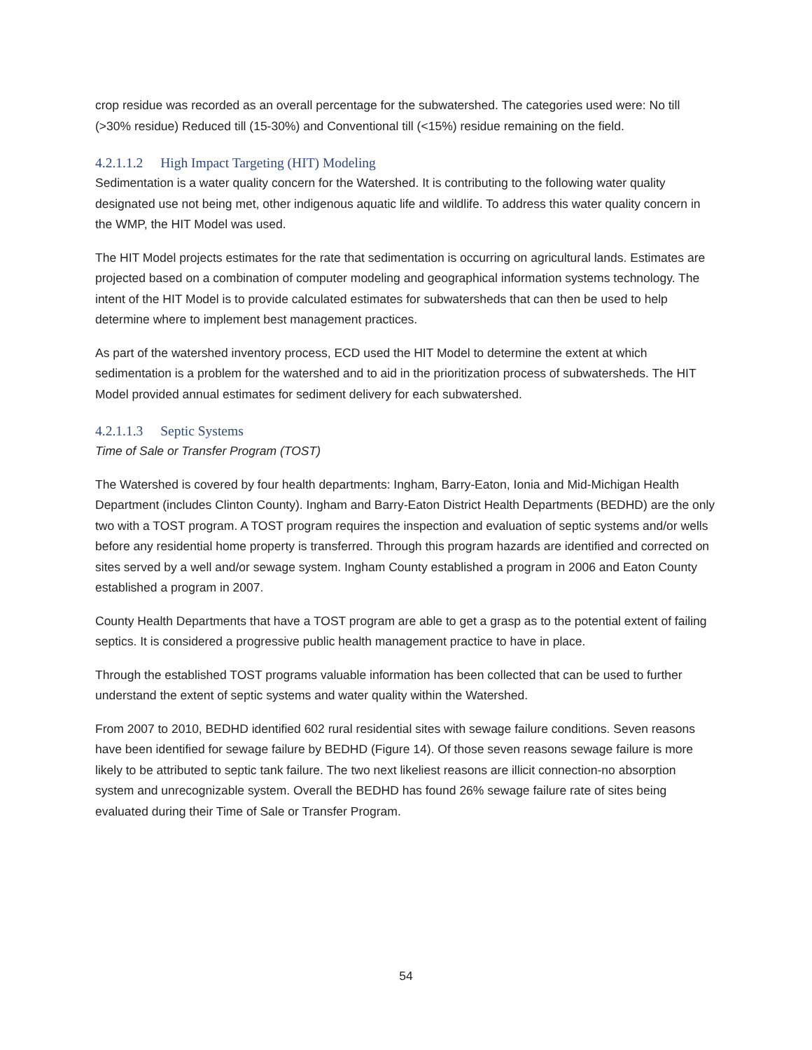crop residue was recorded as an overall percentage for the subwatershed. The categories used were: No till (>30% residue) Reduced till (15-30%) and Conventional till (<15%) residue remaining on the field.
4.2.1.1.2 High Impact Targeting (HIT) Modeling
Sedimentation is a water quality concern for the Watershed. It is contributing to the following water quality designated use not being met, other indigenous aquatic life and wildlife. To address this water quality concern in the WMP, the HIT Model was used.
The HIT Model projects estimates for the rate that sedimentation is occurring on agricultural lands. Estimates are projected based on a combination of computer modeling and geographical information systems technology. The intent of the HIT Model is to provide calculated estimates for subwatersheds that can then be used to help determine where to implement best management practices.
As part of the watershed inventory process, ECD used the HIT Model to determine the extent at which sedimentation is a problem for the watershed and to aid in the prioritization process of subwatersheds. The HIT Model provided annual estimates for sediment delivery for each subwatershed.
4.2.1.1.3 Septic Systems
Time of Sale or Transfer Program (TOST)
The Watershed is covered by four health departments: Ingham, Barry-Eaton, Ionia and Mid-Michigan Health Department (includes Clinton County). Ingham and Barry-Eaton District Health Departments (BEDHD) are the only two with a TOST program. A TOST program requires the inspection and evaluation of septic systems and/or wells before any residential home property is transferred. Through this program hazards are identified and corrected on sites served by a well and/or sewage system. Ingham County established a program in 2006 and Eaton County established a program in 2007.
County Health Departments that have a TOST program are able to get a grasp as to the potential extent of failing septics. It is considered a progressive public health management practice to have in place.
Through the established TOST programs valuable information has been collected that can be used to further understand the extent of septic systems and water quality within the Watershed.
From 2007 to 2010, BEDHD identified 602 rural residential sites with sewage failure conditions. Seven reasons have been identified for sewage failure by BEDHD (Figure 14). Of those seven reasons sewage failure is more likely to be attributed to septic tank failure. The two next likeliest reasons are illicit connection-no absorption system and unrecognizable system. Overall the BEDHD has found 26% sewage failure rate of sites being evaluated during their Time of Sale or Transfer Program.
54